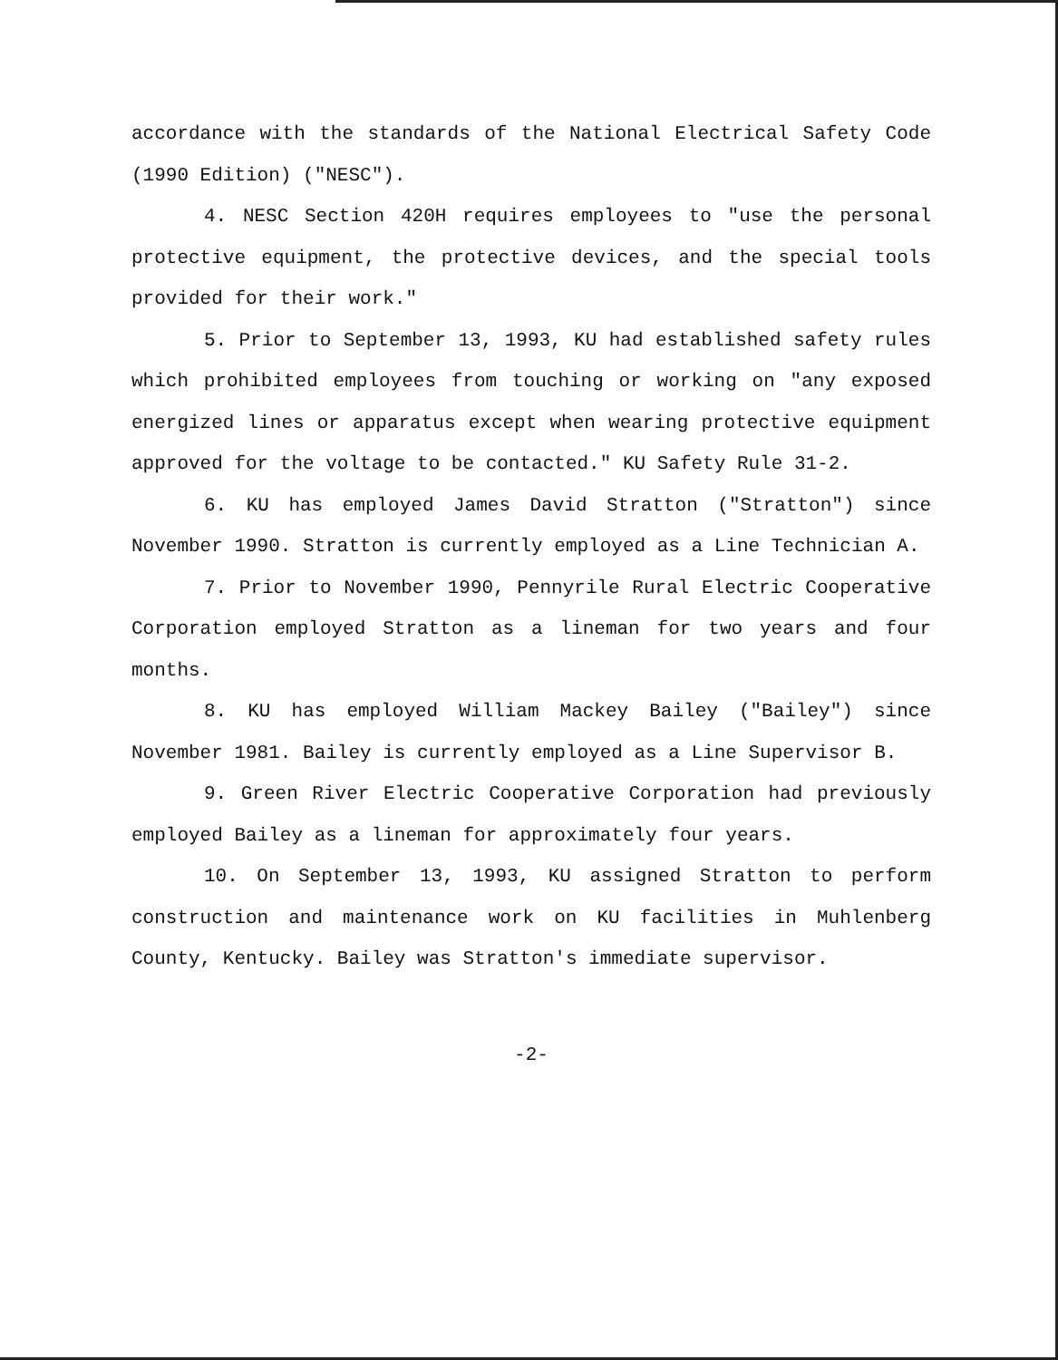accordance with the standards of the National Electrical Safety Code (1990 Edition) ("NESC").
4. NESC Section 420H requires employees to "use the personal protective equipment, the protective devices, and the special tools provided for their work."
5. Prior to September 13, 1993, KU had established safety rules which prohibited employees from touching or working on "any exposed energized lines or apparatus except when wearing protective equipment approved for the voltage to be contacted." KU Safety Rule 31-2.
6. KU has employed James David Stratton ("Stratton") since November 1990. Stratton is currently employed as a Line Technician A.
7. Prior to November 1990, Pennyrile Rural Electric Cooperative Corporation employed Stratton as a lineman for two years and four months.
8. KU has employed William Mackey Bailey ("Bailey") since November 1981. Bailey is currently employed as a Line Supervisor B.
9. Green River Electric Cooperative Corporation had previously employed Bailey as a lineman for approximately four years.
10. On September 13, 1993, KU assigned Stratton to perform construction and maintenance work on KU facilities in Muhlenberg County, Kentucky. Bailey was Stratton's immediate supervisor.
-2-